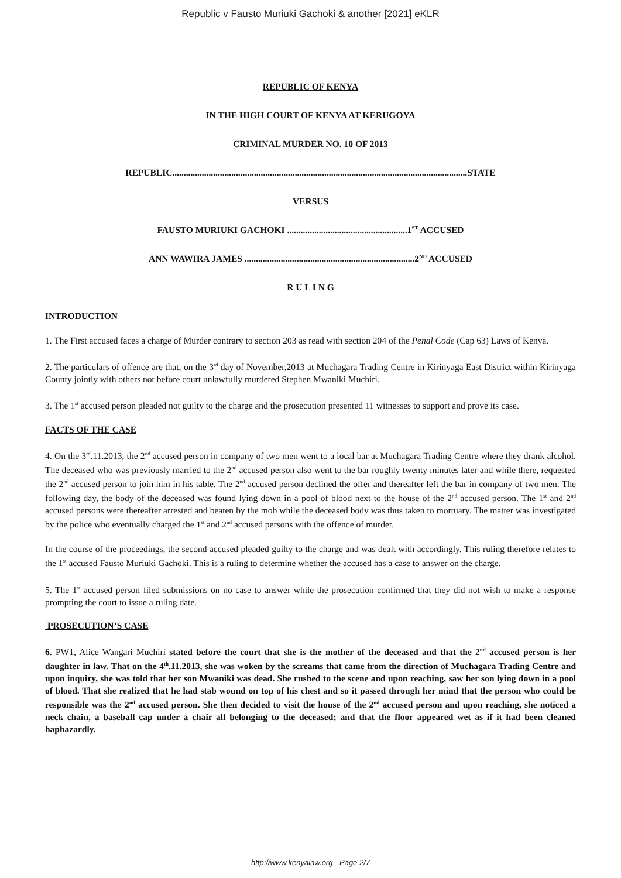Republic v Fausto Muriuki Gachoki & another [2021] eKLR
REPUBLIC OF KENYA
IN THE HIGH COURT OF KENYA AT KERUGOYA
CRIMINAL MURDER NO. 10 OF 2013
REPUBLIC..................................................................................................................................STATE
VERSUS
FAUSTO MURIUKI GACHOKI .....................................................1<sup>ST</sup> ACCUSED
ANN WAWIRA JAMES ...........................................................................2<sup>ND</sup> ACCUSED
R U L I N G
INTRODUCTION
1. The First accused faces a charge of Murder contrary to section 203 as read with section 204 of the Penal Code (Cap 63) Laws of Kenya.
2. The particulars of offence are that, on the 3<sup>rd</sup> day of November,2013 at Muchagara Trading Centre in Kirinyaga East District within Kirinyaga County jointly with others not before court unlawfully murdered Stephen Mwaniki Muchiri.
3. The 1<sup>st</sup> accused person pleaded not guilty to the charge and the prosecution presented 11 witnesses to support and prove its case.
FACTS OF THE CASE
4. On the 3<sup>rd</sup>.11.2013, the 2<sup>nd</sup> accused person in company of two men went to a local bar at Muchagara Trading Centre where they drank alcohol. The deceased who was previously married to the 2<sup>nd</sup> accused person also went to the bar roughly twenty minutes later and while there, requested the 2<sup>nd</sup> accused person to join him in his table. The 2<sup>nd</sup> accused person declined the offer and thereafter left the bar in company of two men. The following day, the body of the deceased was found lying down in a pool of blood next to the house of the 2<sup>nd</sup> accused person. The 1<sup>st</sup> and 2<sup>nd</sup> accused persons were thereafter arrested and beaten by the mob while the deceased body was thus taken to mortuary. The matter was investigated by the police who eventually charged the 1<sup>st</sup> and 2<sup>nd</sup> accused persons with the offence of murder.
In the course of the proceedings, the second accused pleaded guilty to the charge and was dealt with accordingly. This ruling therefore relates to the 1<sup>st</sup> accused Fausto Muriuki Gachoki. This is a ruling to determine whether the accused has a case to answer on the charge.
5. The 1<sup>st</sup> accused person filed submissions on no case to answer while the prosecution confirmed that they did not wish to make a response prompting the court to issue a ruling date.
PROSECUTION’S CASE
6. PW1, Alice Wangari Muchiri stated before the court that she is the mother of the deceased and that the 2<sup>nd</sup> accused person is her daughter in law. That on the 4<sup>th</sup>.11.2013, she was woken by the screams that came from the direction of Muchagara Trading Centre and upon inquiry, she was told that her son Mwaniki was dead. She rushed to the scene and upon reaching, saw her son lying down in a pool of blood. That she realized that he had stab wound on top of his chest and so it passed through her mind that the person who could be responsible was the 2<sup>nd</sup> accused person. She then decided to visit the house of the 2<sup>nd</sup> accused person and upon reaching, she noticed a neck chain, a baseball cap under a chair all belonging to the deceased; and that the floor appeared wet as if it had been cleaned haphazardly.
http://www.kenyalaw.org - Page 2/7